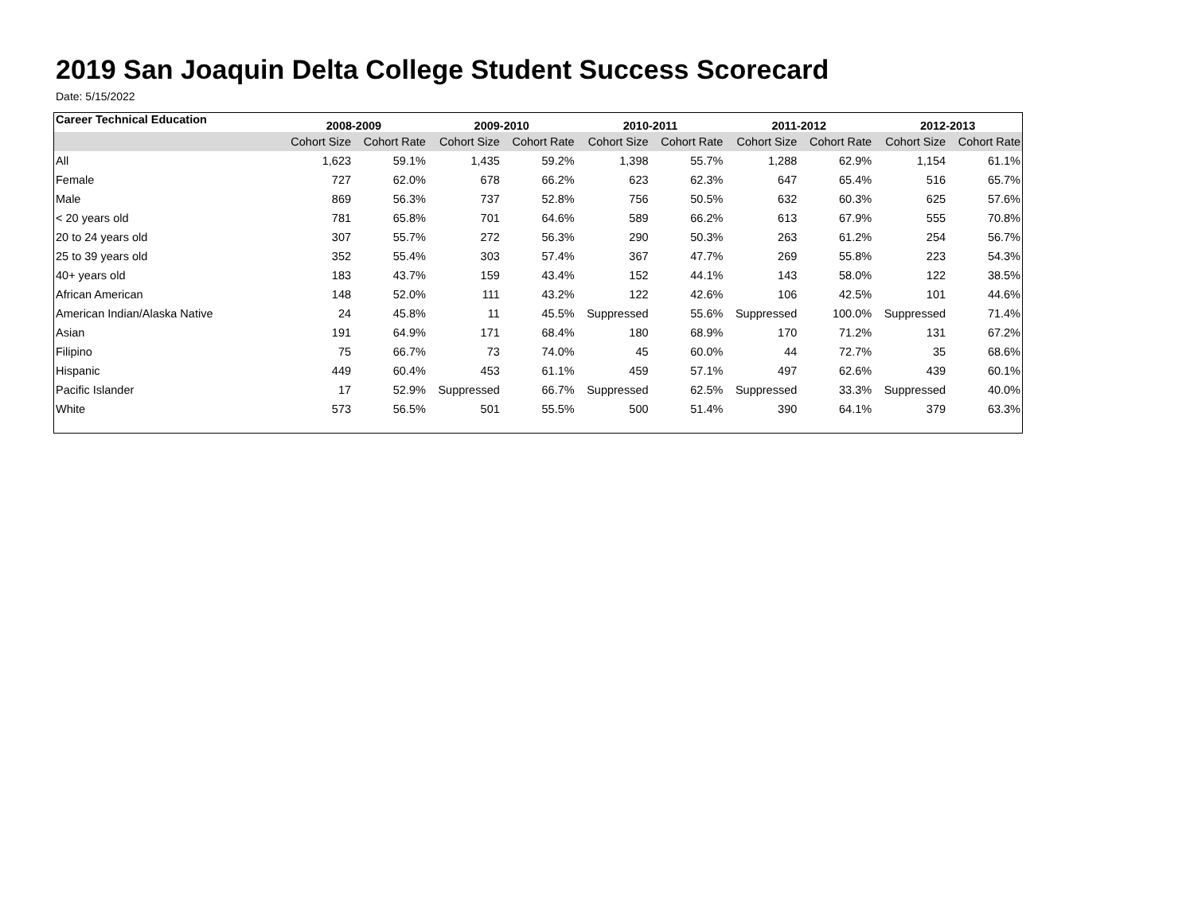2019 San Joaquin Delta College Student Success Scorecard
Date: 5/15/2022
| Career Technical Education | 2008-2009 | | 2009-2010 | | 2010-2011 | | 2011-2012 | | 2012-2013 | |
| --- | --- | --- | --- | --- | --- | --- | --- | --- | --- | --- |
| | Cohort Size | Cohort Rate | Cohort Size | Cohort Rate | Cohort Size | Cohort Rate | Cohort Size | Cohort Rate | Cohort Size | Cohort Rate |
| All | 1,623 | 59.1% | 1,435 | 59.2% | 1,398 | 55.7% | 1,288 | 62.9% | 1,154 | 61.1% |
| Female | 727 | 62.0% | 678 | 66.2% | 623 | 62.3% | 647 | 65.4% | 516 | 65.7% |
| Male | 869 | 56.3% | 737 | 52.8% | 756 | 50.5% | 632 | 60.3% | 625 | 57.6% |
| < 20 years old | 781 | 65.8% | 701 | 64.6% | 589 | 66.2% | 613 | 67.9% | 555 | 70.8% |
| 20 to 24 years old | 307 | 55.7% | 272 | 56.3% | 290 | 50.3% | 263 | 61.2% | 254 | 56.7% |
| 25 to 39 years old | 352 | 55.4% | 303 | 57.4% | 367 | 47.7% | 269 | 55.8% | 223 | 54.3% |
| 40+ years old | 183 | 43.7% | 159 | 43.4% | 152 | 44.1% | 143 | 58.0% | 122 | 38.5% |
| African American | 148 | 52.0% | 111 | 43.2% | 122 | 42.6% | 106 | 42.5% | 101 | 44.6% |
| American Indian/Alaska Native | 24 | 45.8% | 11 | 45.5% | Suppressed | 55.6% | Suppressed | 100.0% | Suppressed | 71.4% |
| Asian | 191 | 64.9% | 171 | 68.4% | 180 | 68.9% | 170 | 71.2% | 131 | 67.2% |
| Filipino | 75 | 66.7% | 73 | 74.0% | 45 | 60.0% | 44 | 72.7% | 35 | 68.6% |
| Hispanic | 449 | 60.4% | 453 | 61.1% | 459 | 57.1% | 497 | 62.6% | 439 | 60.1% |
| Pacific Islander | 17 | 52.9% | Suppressed | 66.7% | Suppressed | 62.5% | Suppressed | 33.3% | Suppressed | 40.0% |
| White | 573 | 56.5% | 501 | 55.5% | 500 | 51.4% | 390 | 64.1% | 379 | 63.3% |